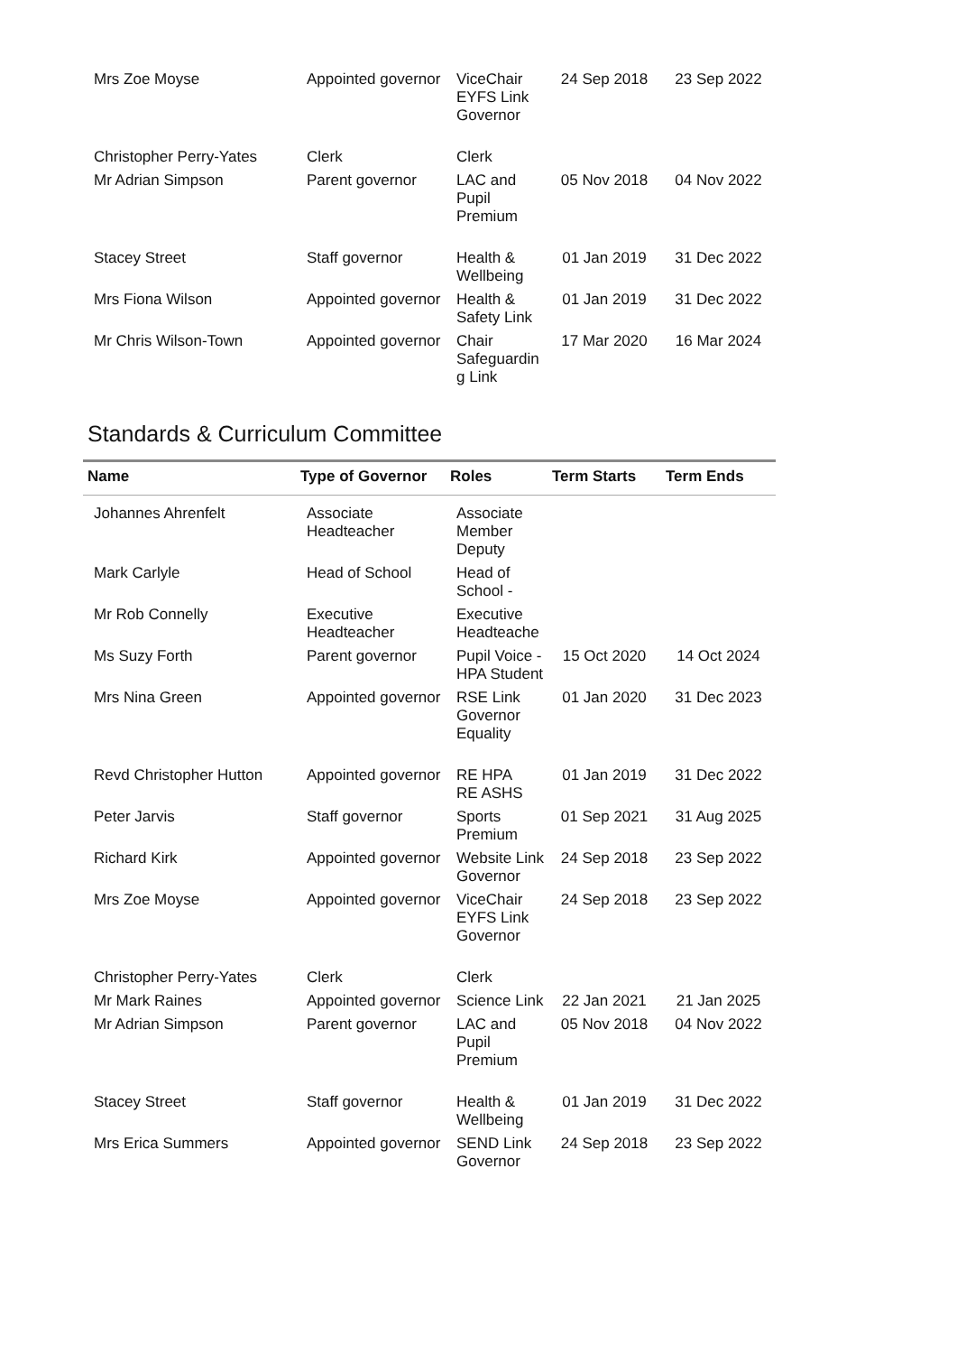| Mrs Zoe Moyse | Appointed governor | ViceChair EYFS Link Governor | 24 Sep 2018 | 23 Sep 2022 |
| Christopher Perry-Yates | Clerk | Clerk | | |
| Mr Adrian Simpson | Parent governor | LAC and Pupil Premium | 05 Nov 2018 | 04 Nov 2022 |
| Stacey Street | Staff governor | Health & Wellbeing | 01 Jan 2019 | 31 Dec 2022 |
| Mrs Fiona Wilson | Appointed governor | Health & Safety Link | 01 Jan 2019 | 31 Dec 2022 |
| Mr Chris Wilson-Town | Appointed governor | Chair Safeguardin g Link | 17 Mar 2020 | 16 Mar 2024 |
Standards & Curriculum Committee
| Name | Type of Governor | Roles | Term Starts | Term Ends |
| --- | --- | --- | --- | --- |
| Johannes Ahrenfelt | Associate Headteacher | Associate Member Deputy | | |
| Mark Carlyle | Head of School | Head of School - | | |
| Mr Rob Connelly | Executive Headteacher | Executive Headteache | | |
| Ms Suzy Forth | Parent governor | Pupil Voice - HPA Student | 15 Oct 2020 | 14 Oct 2024 |
| Mrs Nina Green | Appointed governor | RSE Link Governor Equality | 01 Jan 2020 | 31 Dec 2023 |
| Revd Christopher Hutton | Appointed governor | RE HPA RE ASHS | 01 Jan 2019 | 31 Dec 2022 |
| Peter Jarvis | Staff governor | Sports Premium | 01 Sep 2021 | 31 Aug 2025 |
| Richard Kirk | Appointed governor | Website Link Governor | 24 Sep 2018 | 23 Sep 2022 |
| Mrs Zoe Moyse | Appointed governor | ViceChair EYFS Link Governor | 24 Sep 2018 | 23 Sep 2022 |
| Christopher Perry-Yates | Clerk | Clerk | | |
| Mr Mark Raines | Appointed governor | Science Link | 22 Jan 2021 | 21 Jan 2025 |
| Mr Adrian Simpson | Parent governor | LAC and Pupil Premium | 05 Nov 2018 | 04 Nov 2022 |
| Stacey Street | Staff governor | Health & Wellbeing | 01 Jan 2019 | 31 Dec 2022 |
| Mrs Erica Summers | Appointed governor | SEND Link Governor | 24 Sep 2018 | 23 Sep 2022 |